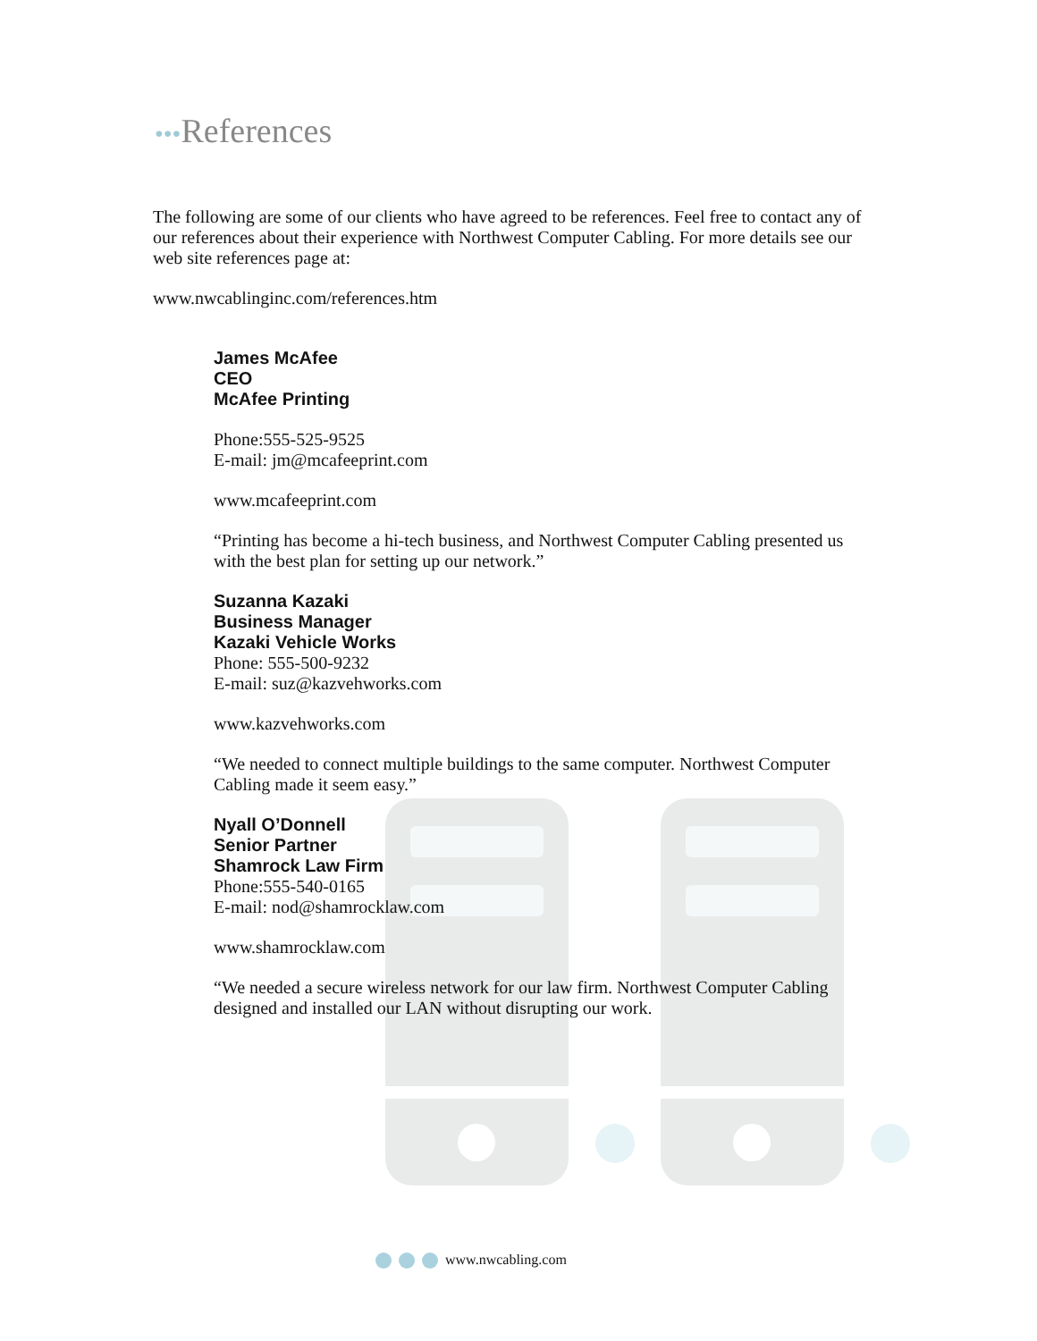•••References
The following are some of our clients who have agreed to be references. Feel free to contact any of our references about their experience with Northwest Computer Cabling. For more details see our web site references page at:
www.nwcablinginc.com/references.htm
James McAfee
CEO
McAfee Printing
Phone:555-525-9525
E-mail: jm@mcafeeprint.com
www.mcafeeprint.com
“Printing has become a hi-tech business, and Northwest Computer Cabling presented us with the best plan for setting up our network.”
Suzanna Kazaki
Business Manager
Kazaki Vehicle Works
Phone: 555-500-9232
E-mail: suz@kazvehworks.com
www.kazvehworks.com
“We needed to connect multiple buildings to the same computer. Northwest Computer Cabling made it seem easy.”
Nyall O’Donnell
Senior Partner
Shamrock Law Firm
Phone:555-540-0165
E-mail: nod@shamrocklaw.com
www.shamrocklaw.com
“We needed a secure wireless network for our law firm. Northwest Computer Cabling designed and installed our LAN without disrupting our work.
www.nwcabling.com